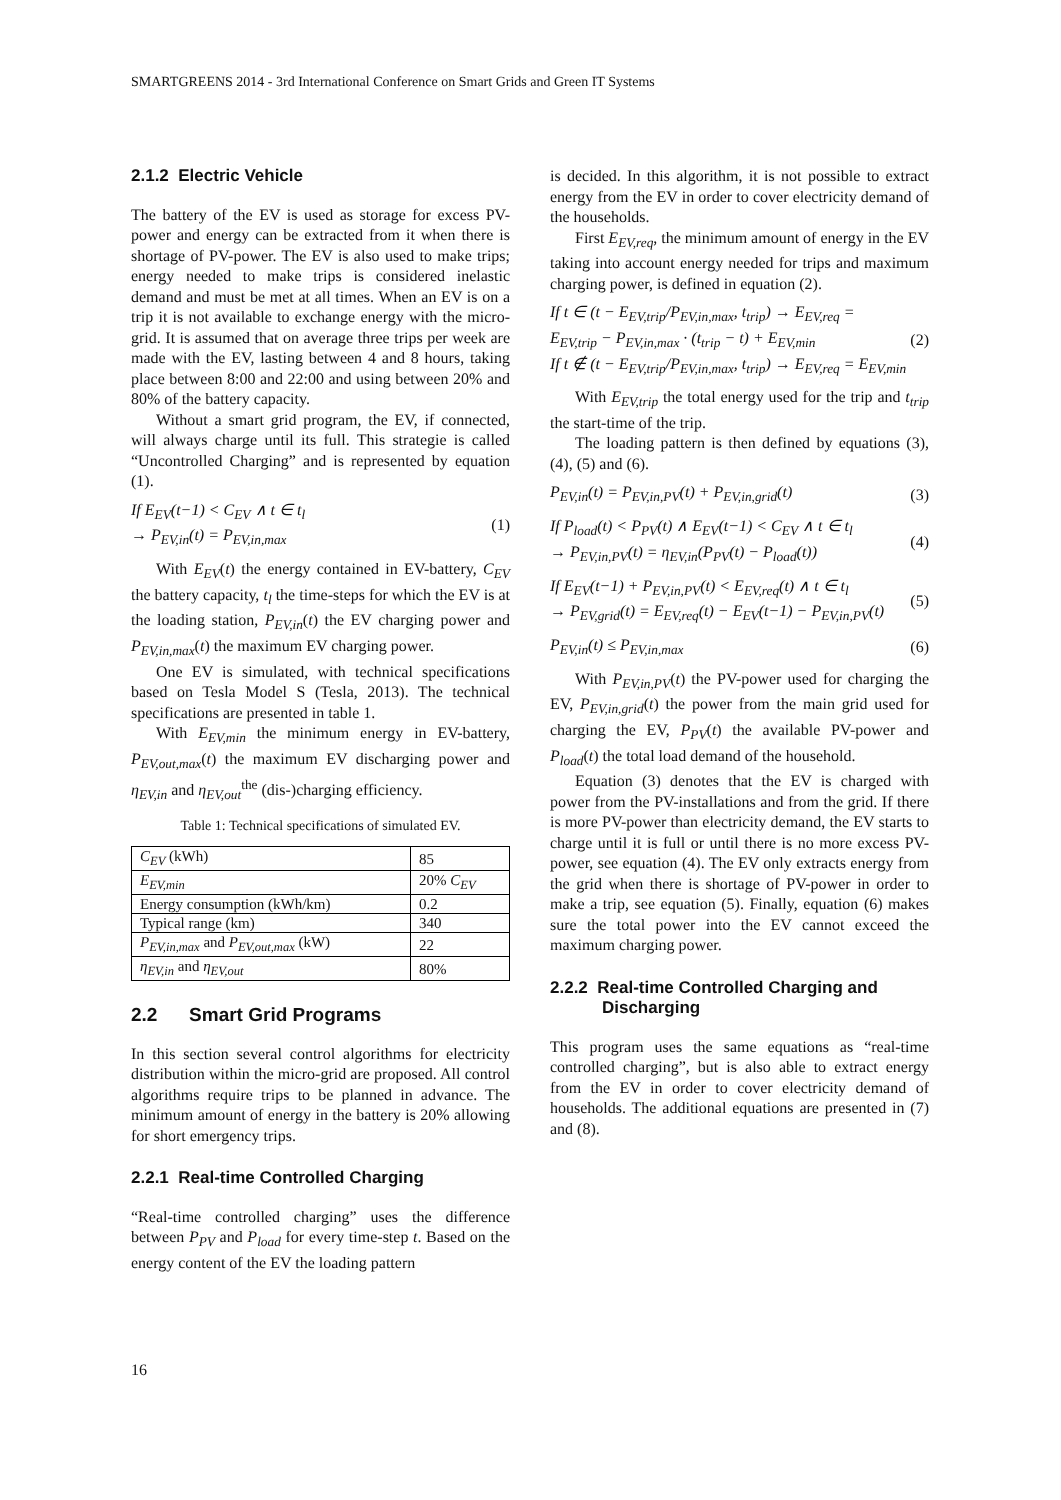SMARTGREENS 2014 - 3rd International Conference on Smart Grids and Green IT Systems
2.1.2 Electric Vehicle
The battery of the EV is used as storage for excess PV-power and energy can be extracted from it when there is shortage of PV-power. The EV is also used to make trips; energy needed to make trips is considered inelastic demand and must be met at all times. When an EV is on a trip it is not available to exchange energy with the micro-grid. It is assumed that on average three trips per week are made with the EV, lasting between 4 and 8 hours, taking place between 8:00 and 22:00 and using between 20% and 80% of the battery capacity.
Without a smart grid program, the EV, if connected, will always charge until its full. This strategie is called “Uncontrolled Charging” and is represented by equation (1).
If E<sub>EV</sub>(t−1) < C<sub>EV</sub> ∧ t ∈ t<sub>l</sub>
→ P<sub>EV,in</sub>(t) = P<sub>EV,in,max</sub> (1)
With E<sub>EV</sub>(t) the energy contained in EV-battery, C<sub>EV</sub> the battery capacity, t<sub>l</sub> the time-steps for which the EV is at the loading station, P<sub>EV,in</sub>(t) the EV charging power and P<sub>EV,in,max</sub>(t) the maximum EV charging power.
One EV is simulated, with technical specifications based on Tesla Model S (Tesla, 2013). The technical specifications are presented in table 1.
With E<sub>EV,min</sub> the minimum energy in EV-battery, P<sub>EV,out,max</sub>(t) the maximum EV discharging power and η<sub>EV,in</sub> and η<sub>EV,out</sub><sup>the</sup> (dis-)charging efficiency.
Table 1: Technical specifications of simulated EV.
| C<sub>EV</sub> (kWh) | 85 |
| E<sub>EV,min</sub> | 20% C<sub>EV</sub> |
| Energy consumption (kWh/km) | 0.2 |
| Typical range (km) | 340 |
| P<sub>EV,in,max</sub> and P<sub>EV,out,max</sub> (kW) | 22 |
| η<sub>EV,in</sub> and η<sub>EV,out</sub> | 80% |
2.2 Smart Grid Programs
In this section several control algorithms for electricity distribution within the micro-grid are proposed. All control algorithms require trips to be planned in advance. The minimum amount of energy in the battery is 20% allowing for short emergency trips.
2.2.1 Real-time Controlled Charging
“Real-time controlled charging” uses the difference between P<sub>PV</sub> and P<sub>load</sub> for every time-step t. Based on the energy content of the EV the loading pattern
is decided. In this algorithm, it is not possible to extract energy from the EV in order to cover electricity demand of the households.
First E<sub>EV,req</sub>, the minimum amount of energy in the EV taking into account energy needed for trips and maximum charging power, is defined in equation (2).
If t ∈ (t − E<sub>EV,trip</sub>/P<sub>EV,in,max</sub>, t<sub>trip</sub>) → E<sub>EV,req</sub> =
E<sub>EV,trip</sub> − P<sub>EV,in,max</sub> · (t<sub>trip</sub> − t) + E<sub>EV,min</sub>
If t ∉ (t − E<sub>EV,trip</sub>/P<sub>EV,in,max</sub>, t<sub>trip</sub>) → E<sub>EV,req</sub> = E<sub>EV,min</sub> (2)
With E<sub>EV,trip</sub> the total energy used for the trip and t<sub>trip</sub> the start-time of the trip.
The loading pattern is then defined by equations (3), (4), (5) and (6).
P<sub>EV,in</sub>(t) = P<sub>EV,in,PV</sub>(t) + P<sub>EV,in,grid</sub>(t) (3)
If P<sub>load</sub>(t) < P<sub>PV</sub>(t) ∧ E<sub>EV</sub>(t−1) < C<sub>EV</sub> ∧ t ∈ t<sub>l</sub>
→ P<sub>EV,in,PV</sub>(t) = η<sub>EV,in</sub>(P<sub>PV</sub>(t) − P<sub>load</sub>(t)) (4)
If E<sub>EV</sub>(t−1) + P<sub>EV,in,PV</sub>(t) < E<sub>EV,req</sub>(t) ∧ t ∈ t<sub>l</sub>
→ P<sub>EV,grid</sub>(t) = E<sub>EV,req</sub>(t) − E<sub>EV</sub>(t−1) − P<sub>EV,in,PV</sub>(t) (5)
P<sub>EV,in</sub>(t) ≤ P<sub>EV,in,max</sub> (6)
With P<sub>EV,in,PV</sub>(t) the PV-power used for charging the EV, P<sub>EV,in,grid</sub>(t) the power from the main grid used for charging the EV, P<sub>PV</sub>(t) the available PV-power and P<sub>load</sub>(t) the total load demand of the household.
Equation (3) denotes that the EV is charged with power from the PV-installations and from the grid. If there is more PV-power than electricity demand, the EV starts to charge until it is full or until there is no more excess PV-power, see equation (4). The EV only extracts energy from the grid when there is shortage of PV-power in order to make a trip, see equation (5). Finally, equation (6) makes sure the total power into the EV cannot exceed the maximum charging power.
2.2.2 Real-time Controlled Charging and
Discharging
This program uses the same equations as “real-time controlled charging”, but is also able to extract energy from the EV in order to cover electricity demand of households. The additional equations are presented in (7) and (8).
16